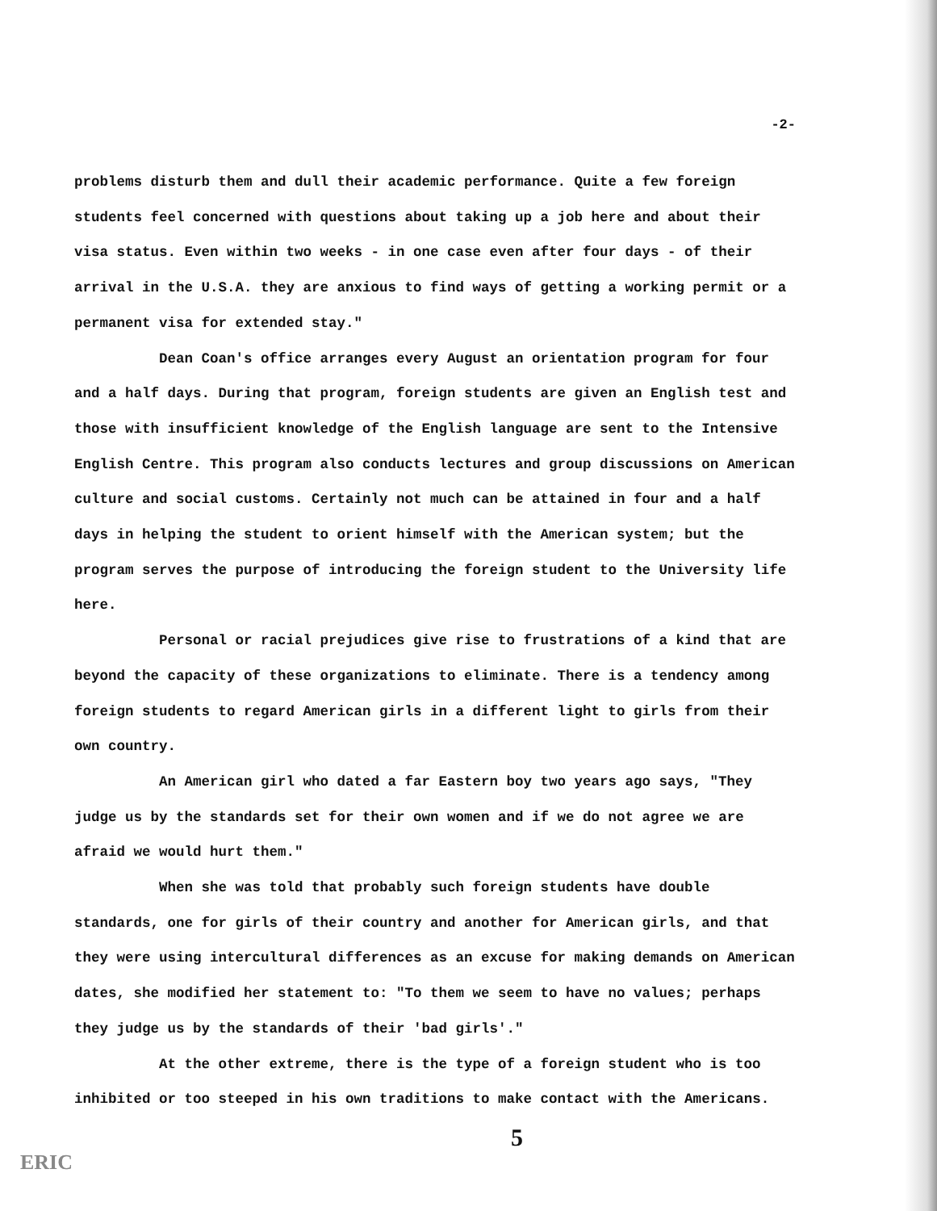-2-
problems disturb them and dull their academic performance. Quite a few foreign students feel concerned with questions about taking up a job here and about their visa status. Even within two weeks - in one case even after four days - of their arrival in the U.S.A. they are anxious to find ways of getting a working permit or a permanent visa for extended stay."
Dean Coan's office arranges every August an orientation program for four and a half days. During that program, foreign students are given an English test and those with insufficient knowledge of the English language are sent to the Intensive English Centre. This program also conducts lectures and group discussions on American culture and social customs. Certainly not much can be attained in four and a half days in helping the student to orient himself with the American system; but the program serves the purpose of introducing the foreign student to the University life here.
Personal or racial prejudices give rise to frustrations of a kind that are beyond the capacity of these organizations to eliminate. There is a tendency among foreign students to regard American girls in a different light to girls from their own country.
An American girl who dated a far Eastern boy two years ago says, "They judge us by the standards set for their own women and if we do not agree we are afraid we would hurt them."
When she was told that probably such foreign students have double standards, one for girls of their country and another for American girls, and that they were using intercultural differences as an excuse for making demands on American dates, she modified her statement to: "To them we seem to have no values; perhaps they judge us by the standards of their 'bad girls'."
At the other extreme, there is the type of a foreign student who is too inhibited or too steeped in his own traditions to make contact with the Americans.
5
ERIC